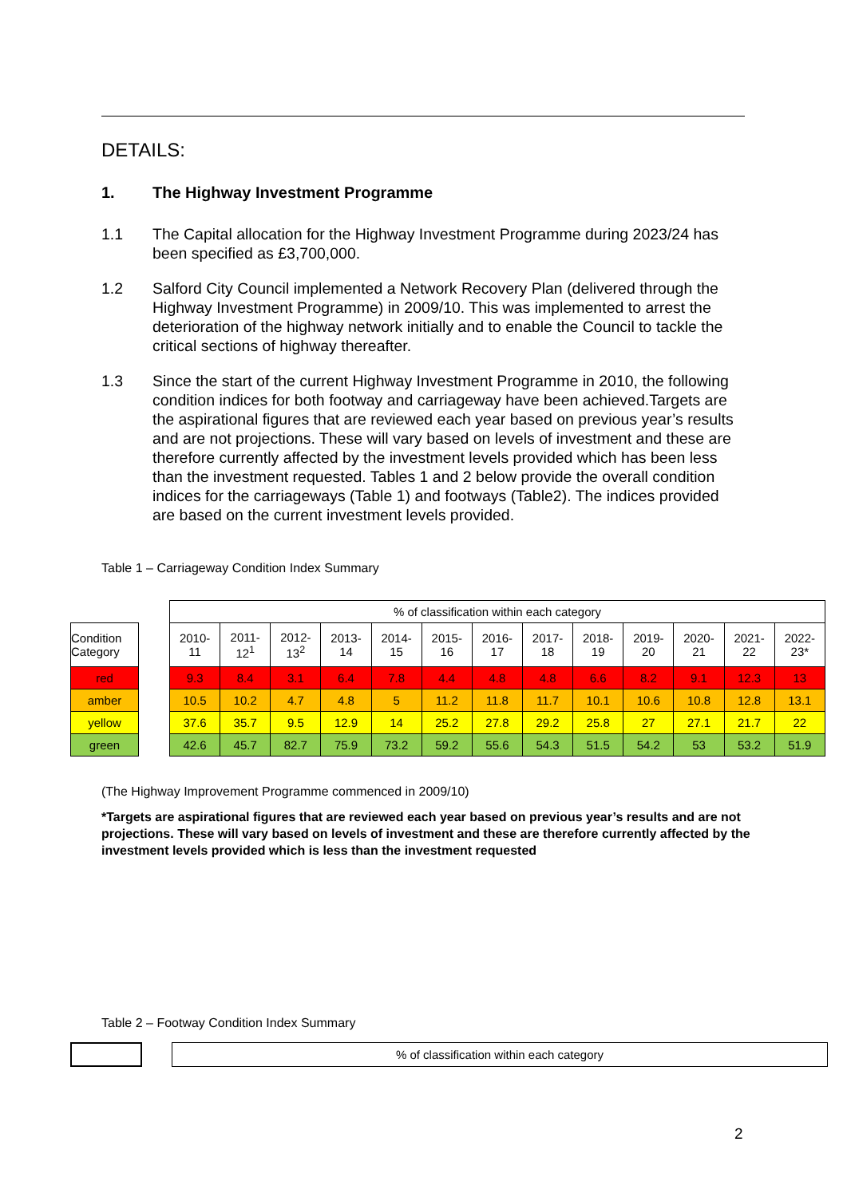DETAILS:
1. The Highway Investment Programme
1.1 The Capital allocation for the Highway Investment Programme during 2023/24 has been specified as £3,700,000.
1.2 Salford City Council implemented a Network Recovery Plan (delivered through the Highway Investment Programme) in 2009/10. This was implemented to arrest the deterioration of the highway network initially and to enable the Council to tackle the critical sections of highway thereafter.
1.3 Since the start of the current Highway Investment Programme in 2010, the following condition indices for both footway and carriageway have been achieved.Targets are the aspirational figures that are reviewed each year based on previous year’s results and are not projections. These will vary based on levels of investment and these are therefore currently affected by the investment levels provided which has been less than the investment requested. Tables 1 and 2 below provide the overall condition indices for the carriageways (Table 1) and footways (Table2). The indices provided are based on the current investment levels provided.
Table 1 – Carriageway Condition Index Summary
| Condition Category |
| --- |
| red |
| amber |
| yellow |
| green |
| % of classification within each category | | | | | | | | | | | | |
| --- | --- | --- | --- | --- | --- | --- | --- | --- | --- | --- | --- | --- |
| 2010- 11 | 2011- 12<sup>1</sup> | 2012- 13<sup>2</sup> | 2013- 14 | 2014- 15 | 2015- 16 | 2016- 17 | 2017- 18 | 2018- 19 | 2019- 20 | 2020- 21 | 2021- 22 | 2022- 23* |
| 9.3 | 8.4 | 3.1 | 6.4 | 7.8 | 4.4 | 4.8 | 4.8 | 6.6 | 8.2 | 9.1 | 12.3 | 13 |
| 10.5 | 10.2 | 4.7 | 4.8 | 5 | 11.2 | 11.8 | 11.7 | 10.1 | 10.6 | 10.8 | 12.8 | 13.1 |
| 37.6 | 35.7 | 9.5 | 12.9 | 14 | 25.2 | 27.8 | 29.2 | 25.8 | 27 | 27.1 | 21.7 | 22 |
| 42.6 | 45.7 | 82.7 | 75.9 | 73.2 | 59.2 | 55.6 | 54.3 | 51.5 | 54.2 | 53 | 53.2 | 51.9 |
(The Highway Improvement Programme commenced in 2009/10)
*Targets are aspirational figures that are reviewed each year based on previous year’s results and are not projections. These will vary based on levels of investment and these are therefore currently affected by the investment levels provided which is less than the investment requested
Table 2 – Footway Condition Index Summary
| % of classification within each category |
| --- |
2